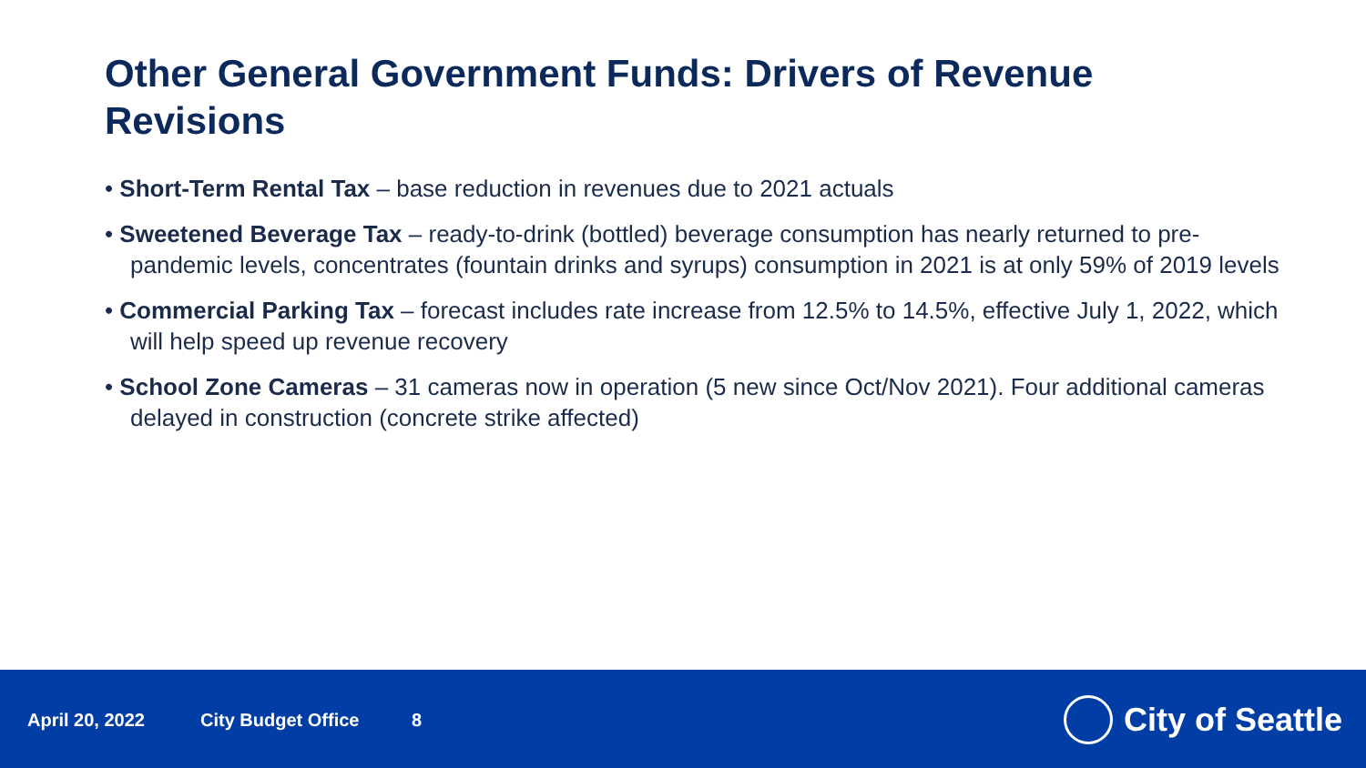Other General Government Funds: Drivers of Revenue Revisions
• Short-Term Rental Tax – base reduction in revenues due to 2021 actuals
• Sweetened Beverage Tax – ready-to-drink (bottled) beverage consumption has nearly returned to pre-pandemic levels, concentrates (fountain drinks and syrups) consumption in 2021 is at only 59% of 2019 levels
• Commercial Parking Tax – forecast includes rate increase from 12.5% to 14.5%, effective July 1, 2022, which will help speed up revenue recovery
• School Zone Cameras – 31 cameras now in operation (5 new since Oct/Nov 2021). Four additional cameras delayed in construction (concrete strike affected)
April 20, 2022 City Budget Office 8 City of Seattle